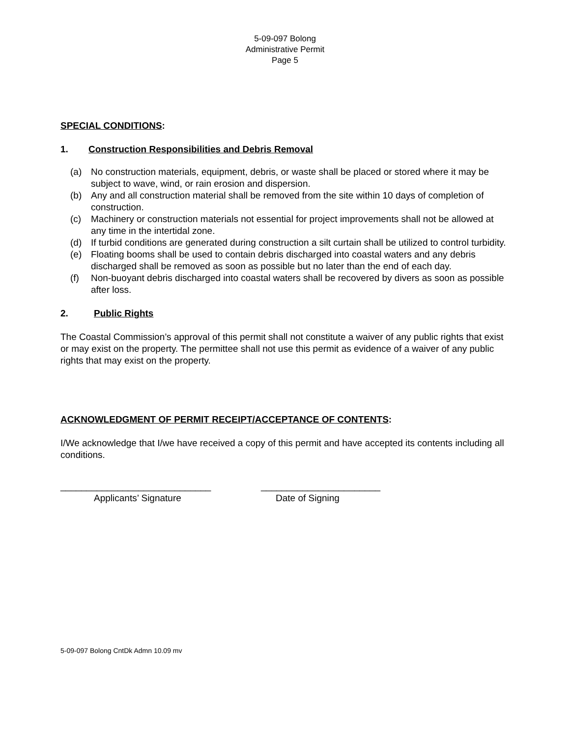5-09-097 Bolong
Administrative Permit
Page 5
SPECIAL CONDITIONS:
1. Construction Responsibilities and Debris Removal
(a) No construction materials, equipment, debris, or waste shall be placed or stored where it may be subject to wave, wind, or rain erosion and dispersion.
(b) Any and all construction material shall be removed from the site within 10 days of completion of construction.
(c) Machinery or construction materials not essential for project improvements shall not be allowed at any time in the intertidal zone.
(d) If turbid conditions are generated during construction a silt curtain shall be utilized to control turbidity.
(e) Floating booms shall be used to contain debris discharged into coastal waters and any debris discharged shall be removed as soon as possible but no later than the end of each day.
(f) Non-buoyant debris discharged into coastal waters shall be recovered by divers as soon as possible after loss.
2. Public Rights
The Coastal Commission’s approval of this permit shall not constitute a waiver of any public rights that exist or may exist on the property. The permittee shall not use this permit as evidence of a waiver of any public rights that may exist on the property.
ACKNOWLEDGMENT OF PERMIT RECEIPT/ACCEPTANCE OF CONTENTS:
I/We acknowledge that I/we have received a copy of this permit and have accepted its contents including all conditions.
_____________________________
Applicants’ Signature
_______________________
Date of Signing
5-09-097 Bolong CntDk Admn 10.09 mv